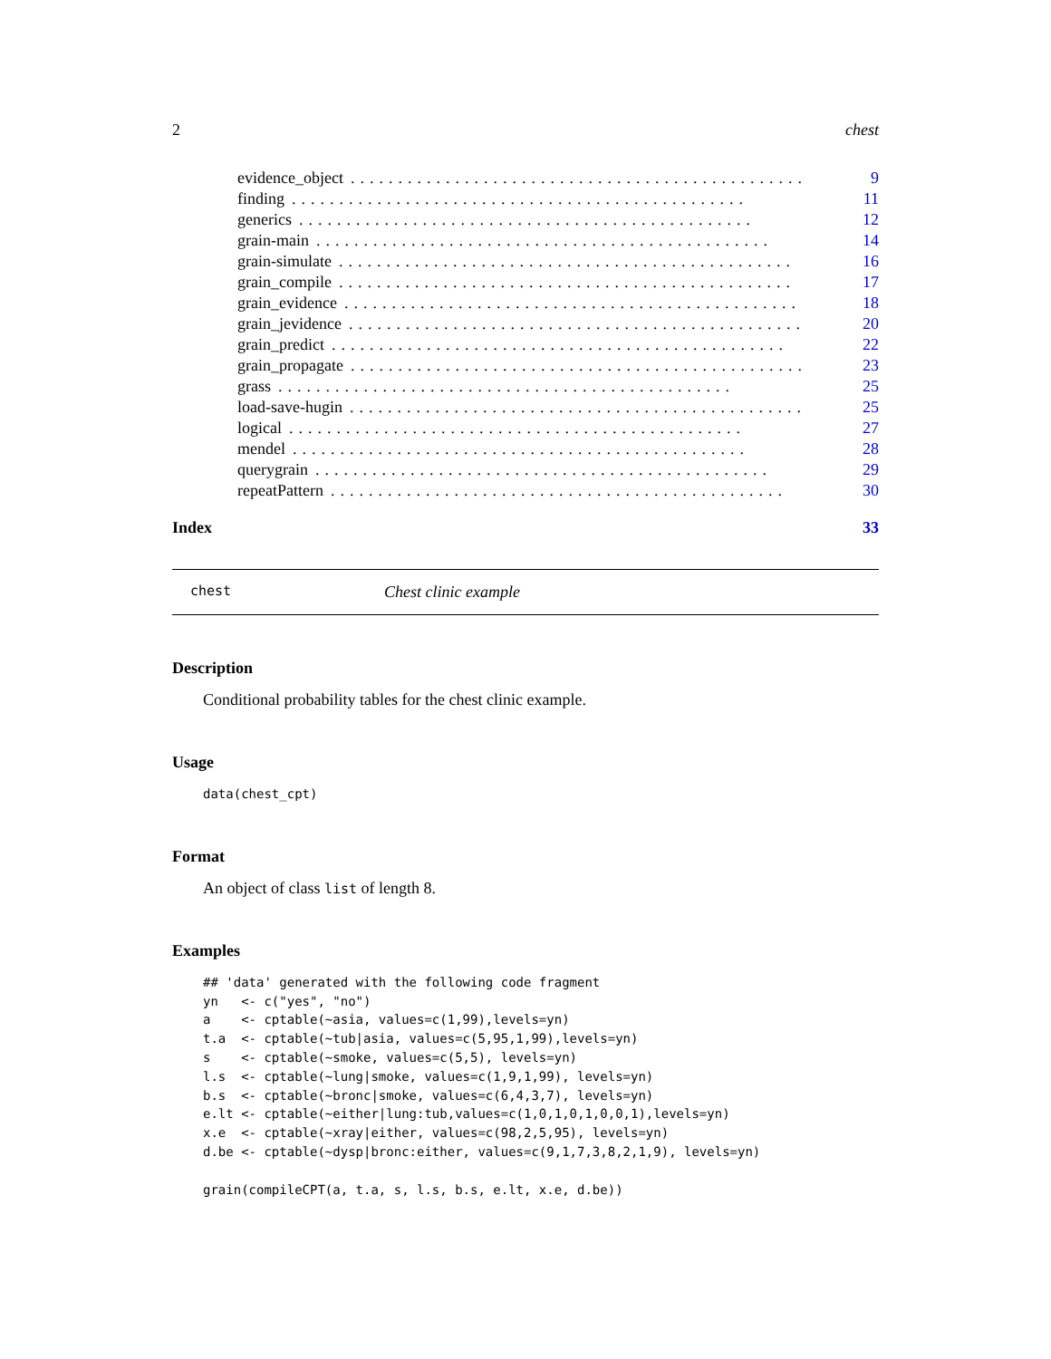2 chest
evidence_object................................................ 9
finding................................................ 11
generics................................................ 12
grain-main................................................ 14
grain-simulate................................................ 16
grain_compile................................................ 17
grain_evidence................................................ 18
grain_jevidence................................................ 20
grain_predict................................................ 22
grain_propagate................................................ 23
grass................................................ 25
load-save-hugin................................................ 25
logical................................................ 27
mendel................................................ 28
querygrain................................................ 29
repeatPattern................................................ 30
Index 33
chest Chest clinic example
Description
Conditional probability tables for the chest clinic example.
Usage
data(chest_cpt)
Format
An object of class list of length 8.
Examples
## 'data' generated with the following code fragment
yn   <- c("yes", "no")
a    <- cptable(~asia, values=c(1,99),levels=yn)
t.a  <- cptable(~tub|asia, values=c(5,95,1,99),levels=yn)
s    <- cptable(~smoke, values=c(5,5), levels=yn)
l.s  <- cptable(~lung|smoke, values=c(1,9,1,99), levels=yn)
b.s  <- cptable(~bronc|smoke, values=c(6,4,3,7), levels=yn)
e.lt <- cptable(~either|lung:tub,values=c(1,0,1,0,1,0,0,1),levels=yn)
x.e  <- cptable(~xray|either, values=c(98,2,5,95), levels=yn)
d.be <- cptable(~dysp|bronc:either, values=c(9,1,7,3,8,2,1,9), levels=yn)

grain(compileCPT(a, t.a, s, l.s, b.s, e.lt, x.e, d.be))